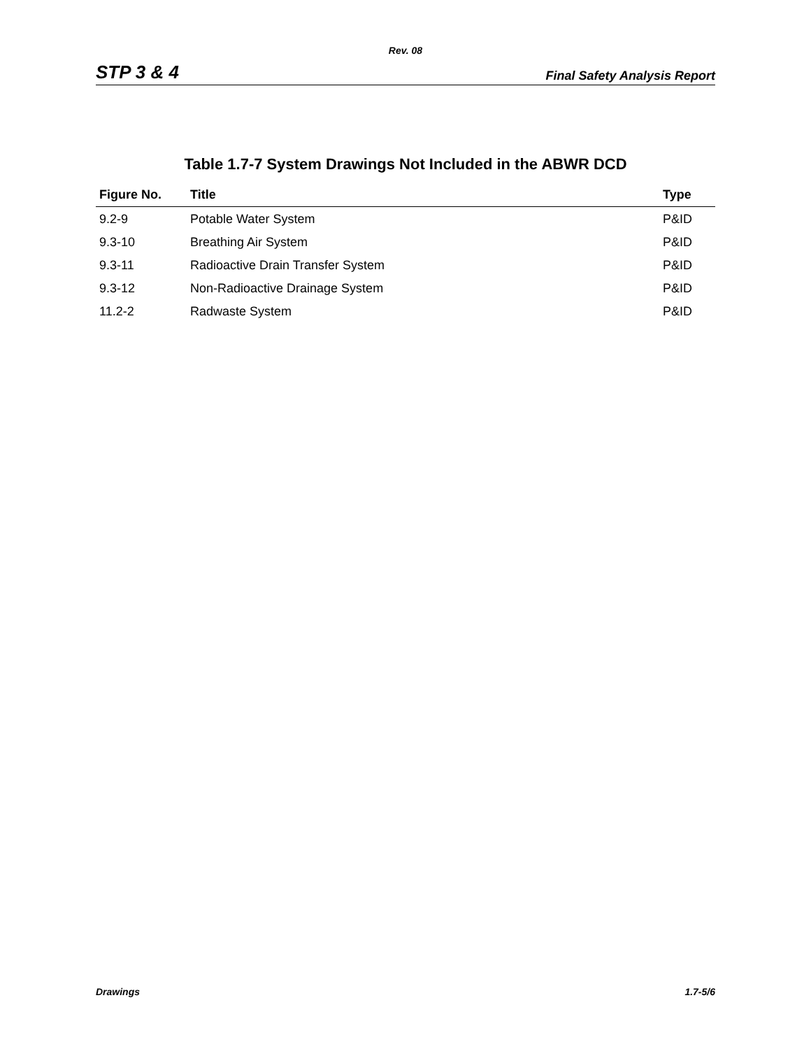Rev. 08
STP 3 & 4 Final Safety Analysis Report
Table 1.7-7 System Drawings Not Included in the ABWR DCD
| Figure No. | Title | Type |
| --- | --- | --- |
| 9.2-9 | Potable Water System | P&ID |
| 9.3-10 | Breathing Air System | P&ID |
| 9.3-11 | Radioactive Drain Transfer System | P&ID |
| 9.3-12 | Non-Radioactive Drainage System | P&ID |
| 11.2-2 | Radwaste System | P&ID |
Drawings 1.7-5/6